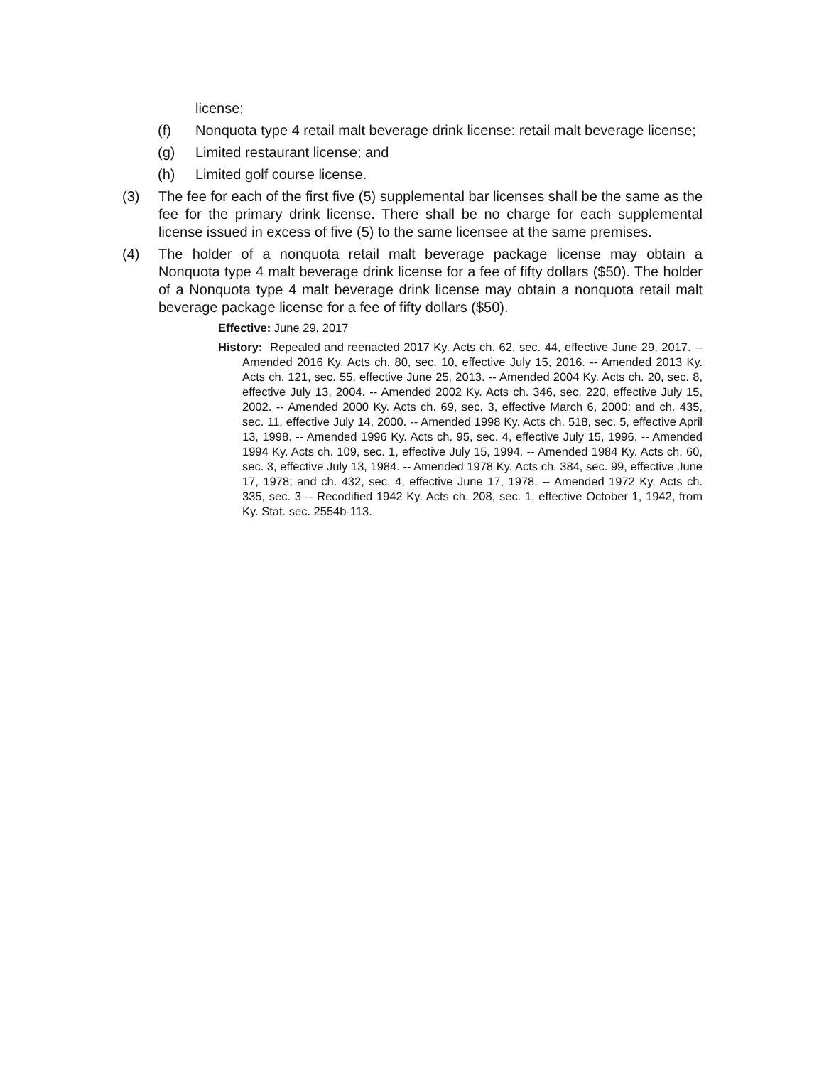license;
(f) Nonquota type 4 retail malt beverage drink license: retail malt beverage license;
(g) Limited restaurant license; and
(h) Limited golf course license.
(3) The fee for each of the first five (5) supplemental bar licenses shall be the same as the fee for the primary drink license. There shall be no charge for each supplemental license issued in excess of five (5) to the same licensee at the same premises.
(4) The holder of a nonquota retail malt beverage package license may obtain a Nonquota type 4 malt beverage drink license for a fee of fifty dollars ($50). The holder of a Nonquota type 4 malt beverage drink license may obtain a nonquota retail malt beverage package license for a fee of fifty dollars ($50).
Effective: June 29, 2017
History: Repealed and reenacted 2017 Ky. Acts ch. 62, sec. 44, effective June 29, 2017. -- Amended 2016 Ky. Acts ch. 80, sec. 10, effective July 15, 2016. -- Amended 2013 Ky. Acts ch. 121, sec. 55, effective June 25, 2013. -- Amended 2004 Ky. Acts ch. 20, sec. 8, effective July 13, 2004. -- Amended 2002 Ky. Acts ch. 346, sec. 220, effective July 15, 2002. -- Amended 2000 Ky. Acts ch. 69, sec. 3, effective March 6, 2000; and ch. 435, sec. 11, effective July 14, 2000. -- Amended 1998 Ky. Acts ch. 518, sec. 5, effective April 13, 1998. -- Amended 1996 Ky. Acts ch. 95, sec. 4, effective July 15, 1996. -- Amended 1994 Ky. Acts ch. 109, sec. 1, effective July 15, 1994. -- Amended 1984 Ky. Acts ch. 60, sec. 3, effective July 13, 1984. -- Amended 1978 Ky. Acts ch. 384, sec. 99, effective June 17, 1978; and ch. 432, sec. 4, effective June 17, 1978. -- Amended 1972 Ky. Acts ch. 335, sec. 3 -- Recodified 1942 Ky. Acts ch. 208, sec. 1, effective October 1, 1942, from Ky. Stat. sec. 2554b-113.